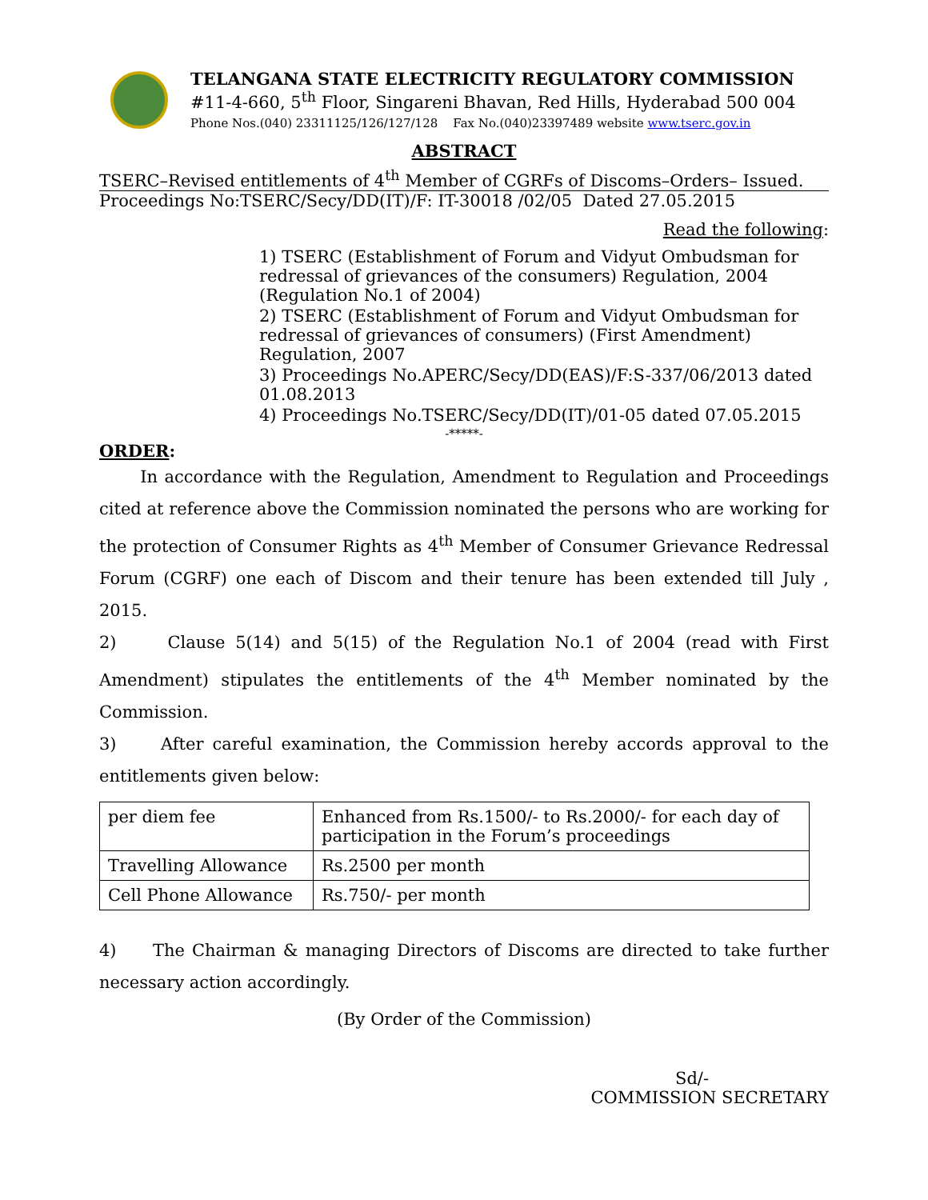TELANGANA STATE ELECTRICITY REGULATORY COMMISSION
#11-4-660, 5<sup>th</sup> Floor, Singareni Bhavan, Red Hills, Hyderabad 500 004
Phone Nos.(040) 23311125/126/127/128 Fax No.(040)23397489 website www.tserc.gov.in
ABSTRACT
TSERC–Revised entitlements of 4<sup>th</sup> Member of CGRFs of Discoms–Orders– Issued.
Proceedings No:TSERC/Secy/DD(IT)/F: IT-30018 /02/05 Dated 27.05.2015
Read the following:
1) TSERC (Establishment of Forum and Vidyut Ombudsman for redressal of grievances of the consumers) Regulation, 2004 (Regulation No.1 of 2004)
2) TSERC (Establishment of Forum and Vidyut Ombudsman for redressal of grievances of consumers) (First Amendment) Regulation, 2007
3) Proceedings No.APERC/Secy/DD(EAS)/F:S-337/06/2013 dated 01.08.2013
4) Proceedings No.TSERC/Secy/DD(IT)/01-05 dated 07.05.2015
-*****-
ORDER:
In accordance with the Regulation, Amendment to Regulation and Proceedings cited at reference above the Commission nominated the persons who are working for the protection of Consumer Rights as 4<sup>th</sup> Member of Consumer Grievance Redressal Forum (CGRF) one each of Discom and their tenure has been extended till July , 2015.
2) Clause 5(14) and 5(15) of the Regulation No.1 of 2004 (read with First Amendment) stipulates the entitlements of the 4<sup>th</sup> Member nominated by the Commission.
3) After careful examination, the Commission hereby accords approval to the entitlements given below:
| per diem fee | Enhanced from Rs.1500/- to Rs.2000/- for each day of participation in the Forum’s proceedings |
| Travelling Allowance | Rs.2500 per month |
| Cell Phone Allowance | Rs.750/- per month |
4) The Chairman & managing Directors of Discoms are directed to take further necessary action accordingly.
(By Order of the Commission)
Sd/-
COMMISSION SECRETARY